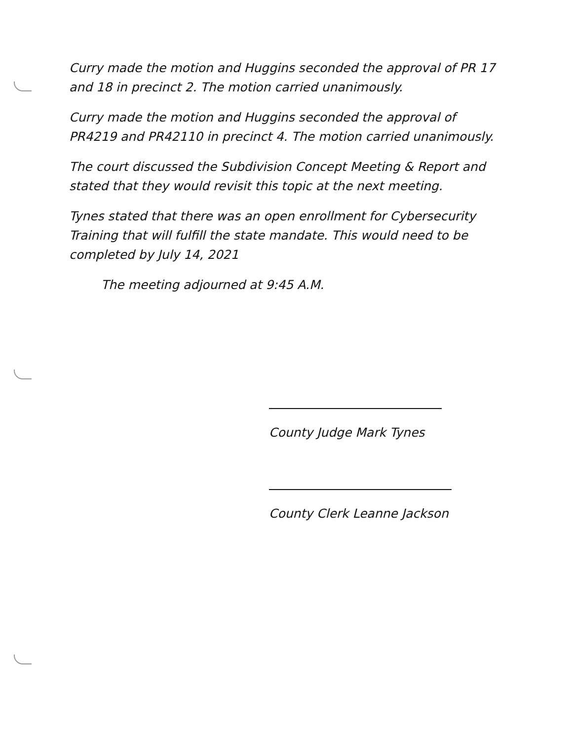Curry made the motion and Huggins seconded the approval of PR 17 and 18 in precinct 2. The motion carried unanimously.
Curry made the motion and Huggins seconded the approval of PR4219 and PR42110 in precinct 4. The motion carried unanimously.
The court discussed the Subdivision Concept Meeting & Report and stated that they would revisit this topic at the next meeting.
Tynes stated that there was an open enrollment for Cybersecurity Training that will fulfill the state mandate. This would need to be completed by July 14, 2021
The meeting adjourned at 9:45 A.M.
County Judge Mark Tynes
County Clerk Leanne Jackson